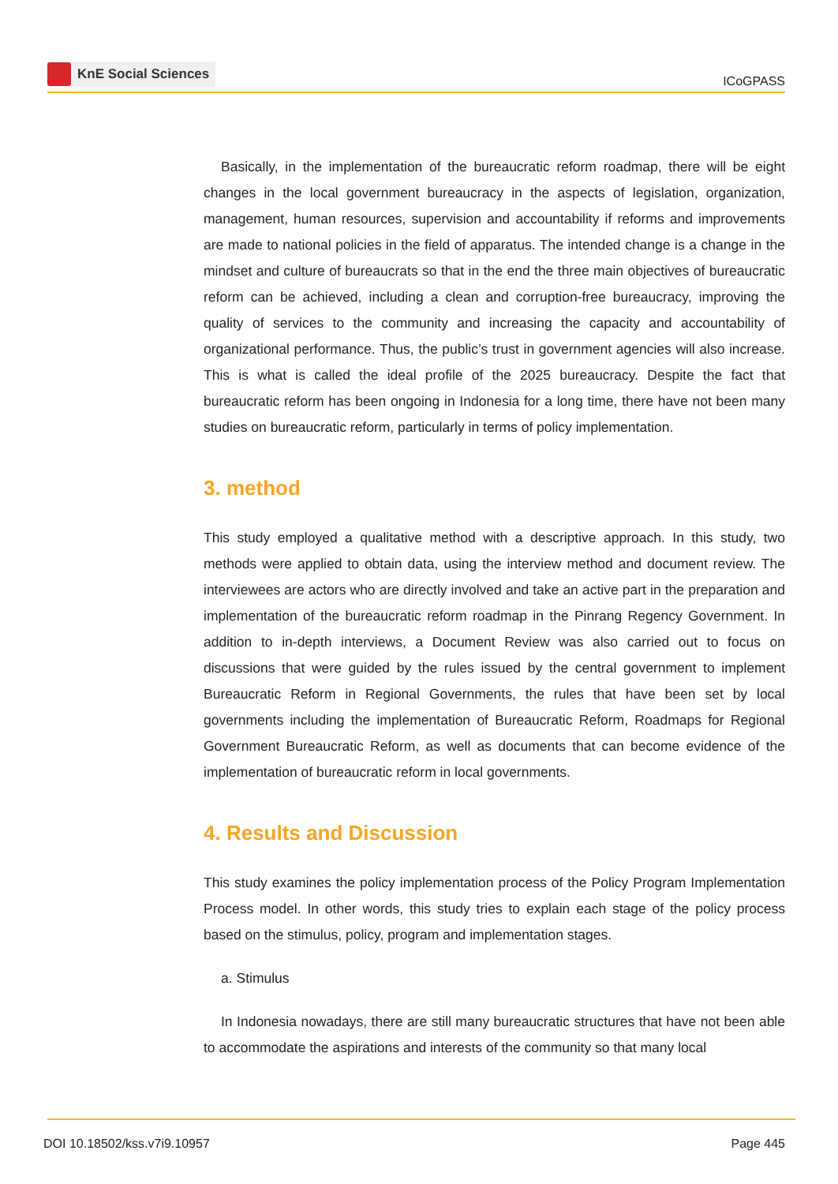KnE Social Sciences
ICoGPASS
Basically, in the implementation of the bureaucratic reform roadmap, there will be eight changes in the local government bureaucracy in the aspects of legislation, organization, management, human resources, supervision and accountability if reforms and improvements are made to national policies in the field of apparatus. The intended change is a change in the mindset and culture of bureaucrats so that in the end the three main objectives of bureaucratic reform can be achieved, including a clean and corruption-free bureaucracy, improving the quality of services to the community and increasing the capacity and accountability of organizational performance. Thus, the public’s trust in government agencies will also increase. This is what is called the ideal profile of the 2025 bureaucracy. Despite the fact that bureaucratic reform has been ongoing in Indonesia for a long time, there have not been many studies on bureaucratic reform, particularly in terms of policy implementation.
3. method
This study employed a qualitative method with a descriptive approach. In this study, two methods were applied to obtain data, using the interview method and document review. The interviewees are actors who are directly involved and take an active part in the preparation and implementation of the bureaucratic reform roadmap in the Pinrang Regency Government. In addition to in-depth interviews, a Document Review was also carried out to focus on discussions that were guided by the rules issued by the central government to implement Bureaucratic Reform in Regional Governments, the rules that have been set by local governments including the implementation of Bureaucratic Reform, Roadmaps for Regional Government Bureaucratic Reform, as well as documents that can become evidence of the implementation of bureaucratic reform in local governments.
4. Results and Discussion
This study examines the policy implementation process of the Policy Program Implementation Process model. In other words, this study tries to explain each stage of the policy process based on the stimulus, policy, program and implementation stages.
a. Stimulus
In Indonesia nowadays, there are still many bureaucratic structures that have not been able to accommodate the aspirations and interests of the community so that many local
DOI 10.18502/kss.v7i9.10957 Page 445